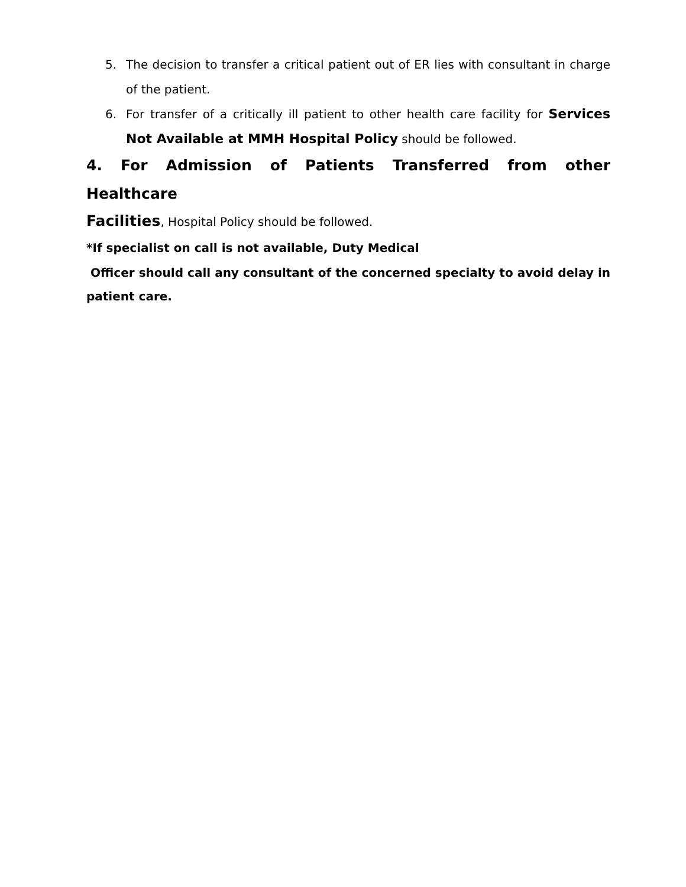5. The decision to transfer a critical patient out of ER lies with consultant in charge of the patient.
6. For transfer of a critically ill patient to other health care facility for Services Not Available at MMH Hospital Policy should be followed.
4. For Admission of Patients Transferred from other Healthcare
Facilities, Hospital Policy should be followed.
*If specialist on call is not available, Duty Medical
Officer should call any consultant of the concerned specialty to avoid delay in patient care.